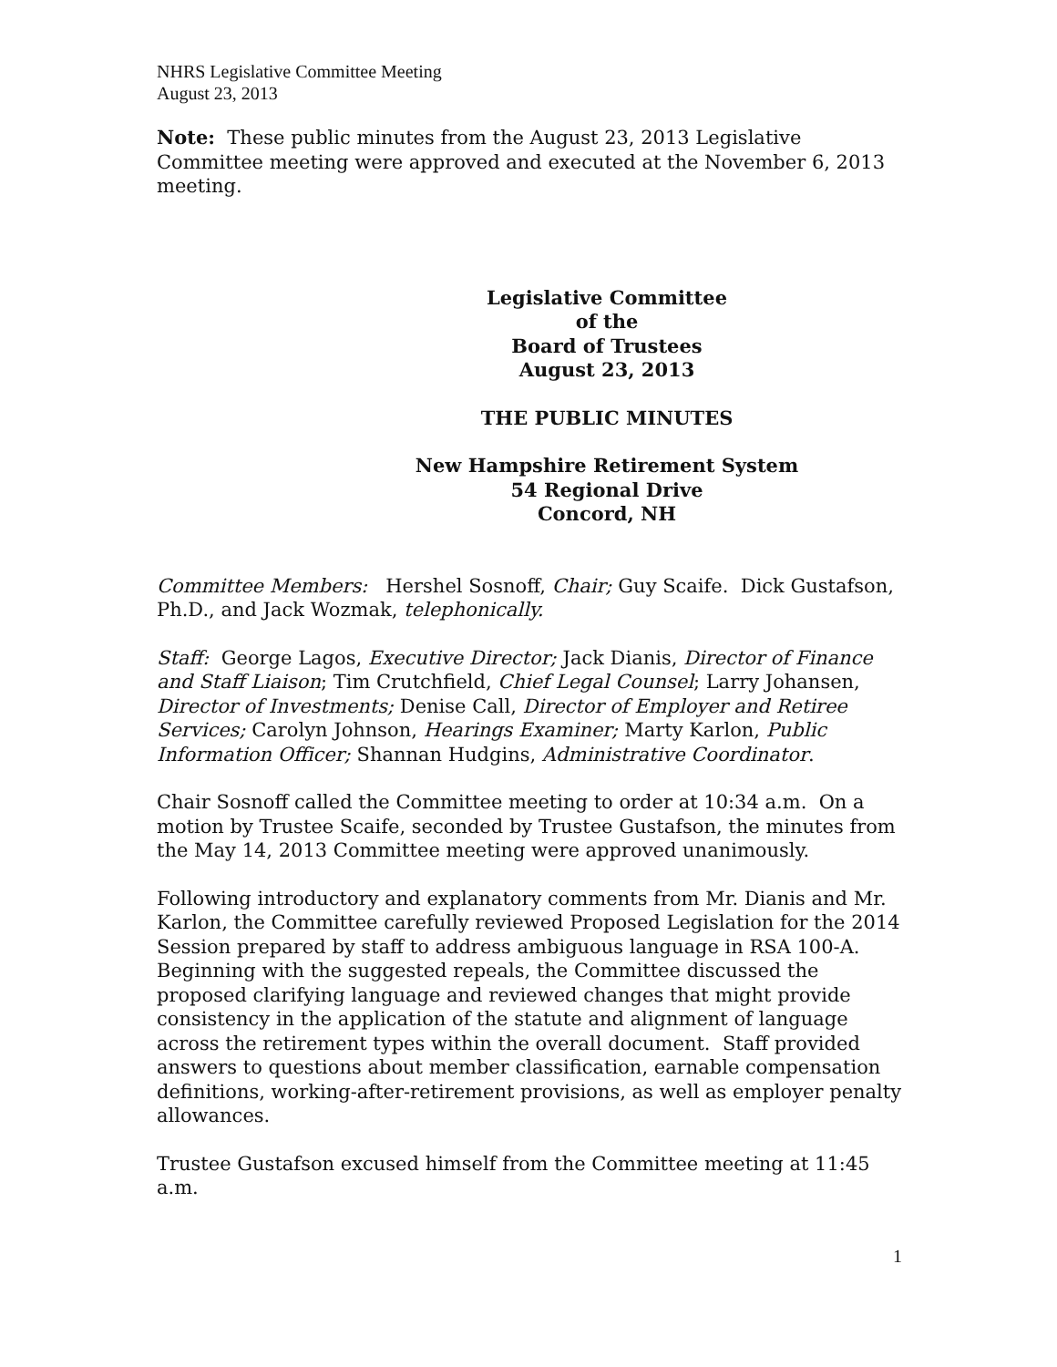NHRS Legislative Committee Meeting
August 23, 2013
Note: These public minutes from the August 23, 2013 Legislative Committee meeting were approved and executed at the November 6, 2013 meeting.
Legislative Committee
of the
Board of Trustees
August 23, 2013
THE PUBLIC MINUTES
New Hampshire Retirement System
54 Regional Drive
Concord, NH
Committee Members: Hershel Sosnoff, Chair; Guy Scaife. Dick Gustafson, Ph.D., and Jack Wozmak, telephonically.
Staff: George Lagos, Executive Director; Jack Dianis, Director of Finance and Staff Liaison; Tim Crutchfield, Chief Legal Counsel; Larry Johansen, Director of Investments; Denise Call, Director of Employer and Retiree Services; Carolyn Johnson, Hearings Examiner; Marty Karlon, Public Information Officer; Shannan Hudgins, Administrative Coordinator.
Chair Sosnoff called the Committee meeting to order at 10:34 a.m. On a motion by Trustee Scaife, seconded by Trustee Gustafson, the minutes from the May 14, 2013 Committee meeting were approved unanimously.
Following introductory and explanatory comments from Mr. Dianis and Mr. Karlon, the Committee carefully reviewed Proposed Legislation for the 2014 Session prepared by staff to address ambiguous language in RSA 100-A. Beginning with the suggested repeals, the Committee discussed the proposed clarifying language and reviewed changes that might provide consistency in the application of the statute and alignment of language across the retirement types within the overall document. Staff provided answers to questions about member classification, earnable compensation definitions, working-after-retirement provisions, as well as employer penalty allowances.
Trustee Gustafson excused himself from the Committee meeting at 11:45 a.m.
1